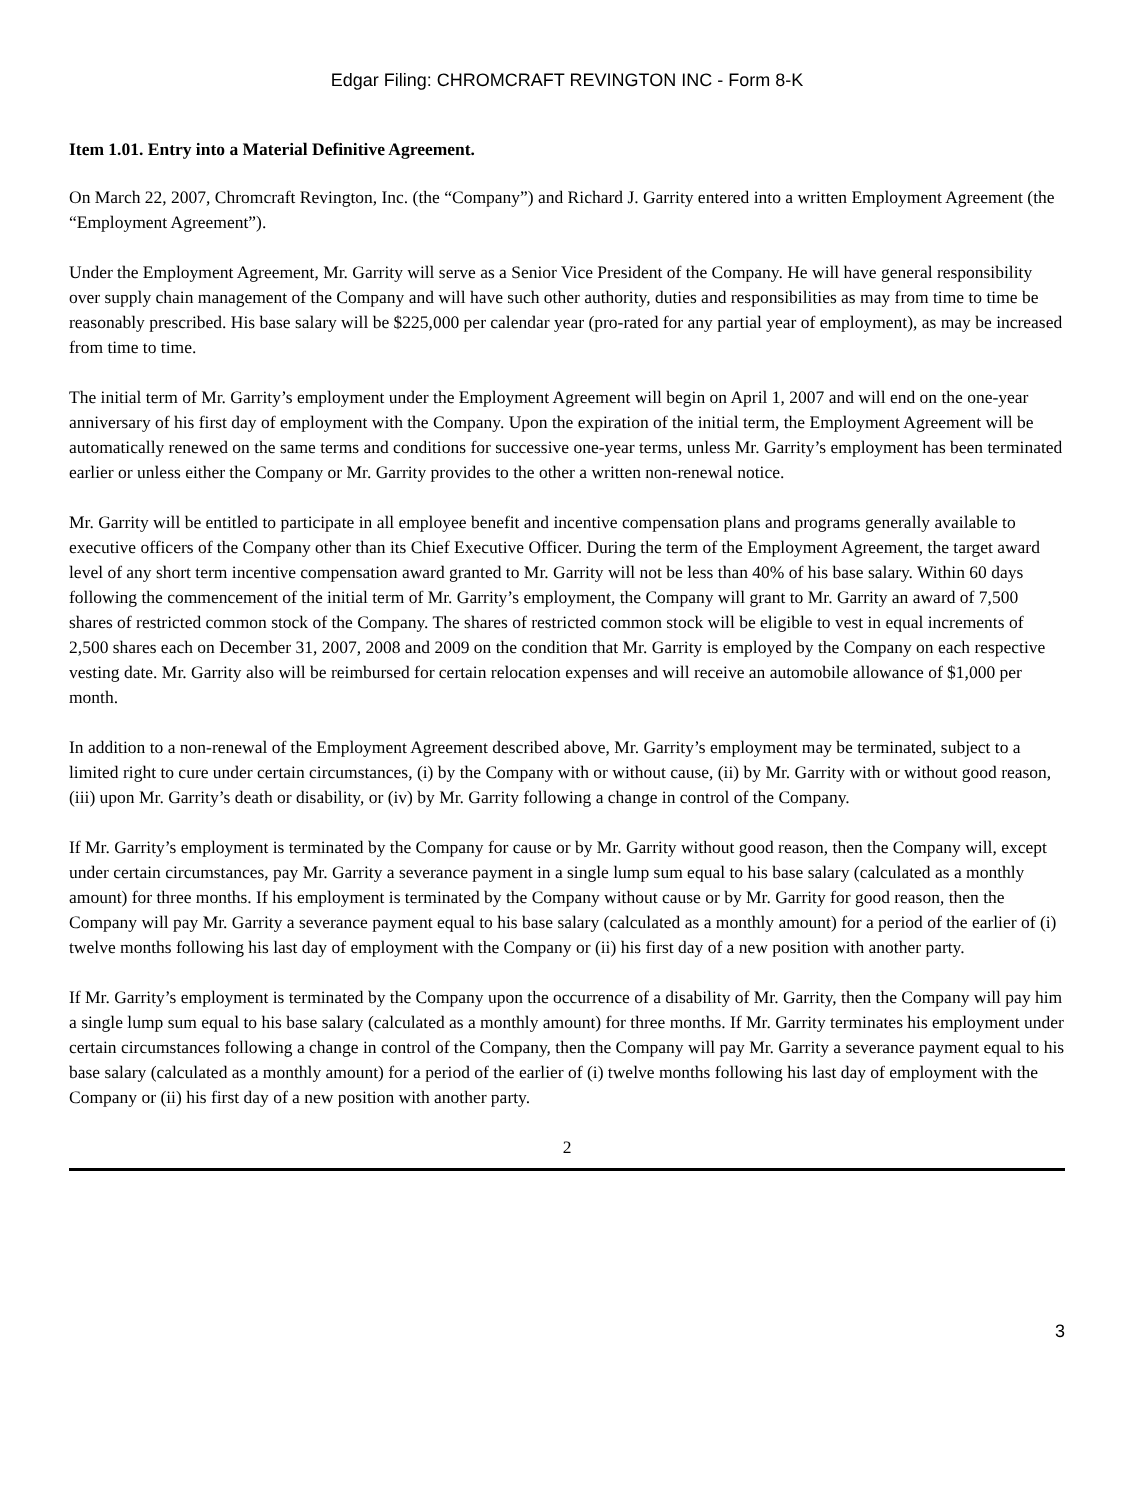Edgar Filing: CHROMCRAFT REVINGTON INC - Form 8-K
Item 1.01. Entry into a Material Definitive Agreement.
On March 22, 2007, Chromcraft Revington, Inc. (the “Company”) and Richard J. Garrity entered into a written Employment Agreement (the “Employment Agreement”).
Under the Employment Agreement, Mr. Garrity will serve as a Senior Vice President of the Company. He will have general responsibility over supply chain management of the Company and will have such other authority, duties and responsibilities as may from time to time be reasonably prescribed. His base salary will be $225,000 per calendar year (pro-rated for any partial year of employment), as may be increased from time to time.
The initial term of Mr. Garrity’s employment under the Employment Agreement will begin on April 1, 2007 and will end on the one-year anniversary of his first day of employment with the Company. Upon the expiration of the initial term, the Employment Agreement will be automatically renewed on the same terms and conditions for successive one-year terms, unless Mr. Garrity’s employment has been terminated earlier or unless either the Company or Mr. Garrity provides to the other a written non-renewal notice.
Mr. Garrity will be entitled to participate in all employee benefit and incentive compensation plans and programs generally available to executive officers of the Company other than its Chief Executive Officer. During the term of the Employment Agreement, the target award level of any short term incentive compensation award granted to Mr. Garrity will not be less than 40% of his base salary. Within 60 days following the commencement of the initial term of Mr. Garrity’s employment, the Company will grant to Mr. Garrity an award of 7,500 shares of restricted common stock of the Company. The shares of restricted common stock will be eligible to vest in equal increments of 2,500 shares each on December 31, 2007, 2008 and 2009 on the condition that Mr. Garrity is employed by the Company on each respective vesting date. Mr. Garrity also will be reimbursed for certain relocation expenses and will receive an automobile allowance of $1,000 per month.
In addition to a non-renewal of the Employment Agreement described above, Mr. Garrity’s employment may be terminated, subject to a limited right to cure under certain circumstances, (i) by the Company with or without cause, (ii) by Mr. Garrity with or without good reason, (iii) upon Mr. Garrity’s death or disability, or (iv) by Mr. Garrity following a change in control of the Company.
If Mr. Garrity’s employment is terminated by the Company for cause or by Mr. Garrity without good reason, then the Company will, except under certain circumstances, pay Mr. Garrity a severance payment in a single lump sum equal to his base salary (calculated as a monthly amount) for three months. If his employment is terminated by the Company without cause or by Mr. Garrity for good reason, then the Company will pay Mr. Garrity a severance payment equal to his base salary (calculated as a monthly amount) for a period of the earlier of (i) twelve months following his last day of employment with the Company or (ii) his first day of a new position with another party.
If Mr. Garrity’s employment is terminated by the Company upon the occurrence of a disability of Mr. Garrity, then the Company will pay him a single lump sum equal to his base salary (calculated as a monthly amount) for three months. If Mr. Garrity terminates his employment under certain circumstances following a change in control of the Company, then the Company will pay Mr. Garrity a severance payment equal to his base salary (calculated as a monthly amount) for a period of the earlier of (i) twelve months following his last day of employment with the Company or (ii) his first day of a new position with another party.
2
3